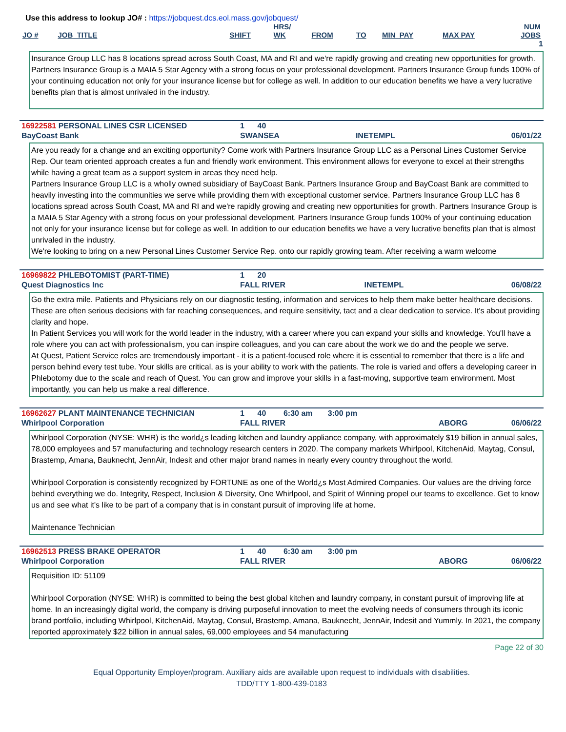Use this address to lookup JO# : https://jobquest.dcs.eol.mass.gov/jobquest/
| JO # | JOB_TITLE | SHIFT | HRS/ WK | FROM | TO | MIN_PAY | MAX PAY | NUM JOBS |
| --- | --- | --- | --- | --- | --- | --- | --- | --- |
| 1 | | | | | | | | |
Insurance Group LLC has 8 locations spread across South Coast, MA and RI and we're rapidly growing and creating new opportunities for growth. Partners Insurance Group is a MAIA 5 Star Agency with a strong focus on your professional development. Partners Insurance Group funds 100% of your continuing education not only for your insurance license but for college as well. In addition to our education benefits we have a very lucrative benefits plan that is almost unrivaled in the industry.
| 16922581 PERSONAL LINES CSR LICENSED | 1 40 | | | |
| BayCoast Bank | SWANSEA | | INETEMPL | 06/01/22 |
Are you ready for a change and an exciting opportunity? Come work with Partners Insurance Group LLC as a Personal Lines Customer Service Rep. Our team oriented approach creates a fun and friendly work environment. This environment allows for everyone to excel at their strengths while having a great team as a support system in areas they need help.
Partners Insurance Group LLC is a wholly owned subsidiary of BayCoast Bank. Partners Insurance Group and BayCoast Bank are committed to heavily investing into the communities we serve while providing them with exceptional customer service. Partners Insurance Group LLC has 8 locations spread across South Coast, MA and RI and we're rapidly growing and creating new opportunities for growth. Partners Insurance Group is a MAIA 5 Star Agency with a strong focus on your professional development. Partners Insurance Group funds 100% of your continuing education not only for your insurance license but for college as well. In addition to our education benefits we have a very lucrative benefits plan that is almost unrivaled in the industry.
We're looking to bring on a new Personal Lines Customer Service Rep. onto our rapidly growing team. After receiving a warm welcome
| 16969822 PHLEBOTOMIST (PART-TIME) | 1 20 | | | |
| Quest Diagnostics Inc | FALL RIVER | | INETEMPL | 06/08/22 |
Go the extra mile. Patients and Physicians rely on our diagnostic testing, information and services to help them make better healthcare decisions. These are often serious decisions with far reaching consequences, and require sensitivity, tact and a clear dedication to service. It's about providing clarity and hope.
In Patient Services you will work for the world leader in the industry, with a career where you can expand your skills and knowledge. You'll have a role where you can act with professionalism, you can inspire colleagues, and you can care about the work we do and the people we serve.
At Quest, Patient Service roles are tremendously important - it is a patient-focused role where it is essential to remember that there is a life and person behind every test tube. Your skills are critical, as is your ability to work with the patients. The role is varied and offers a developing career in Phlebotomy due to the scale and reach of Quest. You can grow and improve your skills in a fast-moving, supportive team environment. Most importantly, you can help us make a real difference.
| 16962627 PLANT MAINTENANCE TECHNICIAN | 1 40 6:30 am 3:00 pm | | | |
| Whirlpool Corporation | FALL RIVER | | ABORG | 06/06/22 |
Whirlpool Corporation (NYSE: WHR) is the world¿s leading kitchen and laundry appliance company, with approximately $19 billion in annual sales, 78,000 employees and 57 manufacturing and technology research centers in 2020. The company markets Whirlpool, KitchenAid, Maytag, Consul, Brastemp, Amana, Bauknecht, JennAir, Indesit and other major brand names in nearly every country throughout the world.
Whirlpool Corporation is consistently recognized by FORTUNE as one of the World¿s Most Admired Companies. Our values are the driving force behind everything we do. Integrity, Respect, Inclusion & Diversity, One Whirlpool, and Spirit of Winning propel our teams to excellence. Get to know us and see what it's like to be part of a company that is in constant pursuit of improving life at home.
Maintenance Technician
| 16962513 PRESS BRAKE OPERATOR | 1 40 6:30 am 3:00 pm | | | |
| Whirlpool Corporation | FALL RIVER | | ABORG | 06/06/22 |
Requisition ID: 51109
Whirlpool Corporation (NYSE: WHR) is committed to being the best global kitchen and laundry company, in constant pursuit of improving life at home. In an increasingly digital world, the company is driving purposeful innovation to meet the evolving needs of consumers through its iconic brand portfolio, including Whirlpool, KitchenAid, Maytag, Consul, Brastemp, Amana, Bauknecht, JennAir, Indesit and Yummly. In 2021, the company reported approximately $22 billion in annual sales, 69,000 employees and 54 manufacturing
Page 22 of 30
Equal Opportunity Employer/program. Auxiliary aids are available upon request to individuals with disabilities.
TDD/TTY 1-800-439-0183